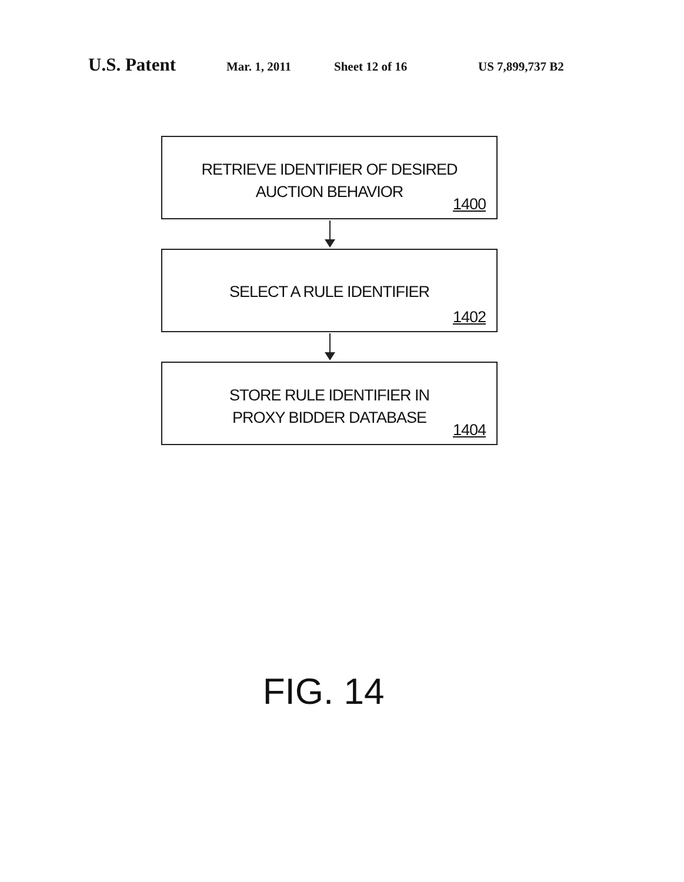U.S. Patent Mar. 1, 2011 Sheet 12 of 16 US 7,899,737 B2
RETRIEVE IDENTIFIER OF DESIRED
AUCTION BEHAVIOR
1400
SELECT A RULE IDENTIFIER
1402
STORE RULE IDENTIFIER IN
PROXY BIDDER DATABASE
1404
FIG. 14